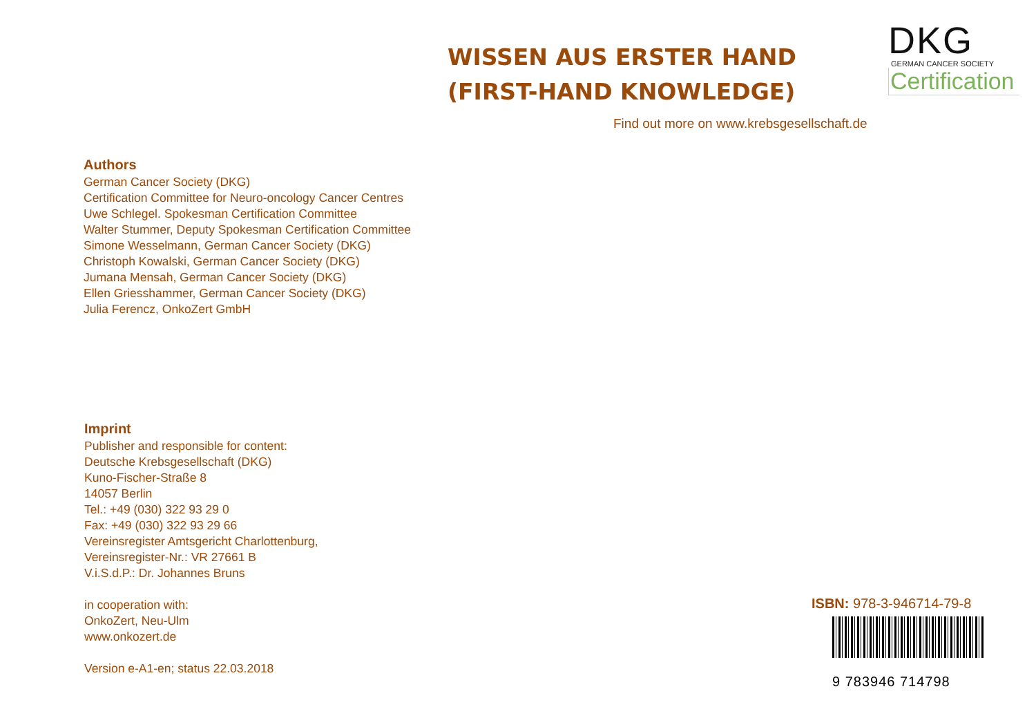WISSEN AUS ERSTER HAND
(FIRST-HAND KNOWLEDGE)
DKG
GERMAN CANCER SOCIETY
Certification
Find out more on www.krebsgesellschaft.de
Authors
German Cancer Society (DKG)
Certification Committee for Neuro-oncology Cancer Centres
Uwe Schlegel. Spokesman Certification Committee
Walter Stummer, Deputy Spokesman Certification Committee
Simone Wesselmann, German Cancer Society (DKG)
Christoph Kowalski, German Cancer Society (DKG)
Jumana Mensah, German Cancer Society (DKG)
Ellen Griesshammer, German Cancer Society (DKG)
Julia Ferencz, OnkoZert GmbH
Imprint
Publisher and responsible for content:
Deutsche Krebsgesellschaft (DKG)
Kuno-Fischer-Straße 8
14057 Berlin
Tel.: +49 (030) 322 93 29 0
Fax: +49 (030) 322 93 29 66
Vereinsregister Amtsgericht Charlottenburg,
Vereinsregister-Nr.: VR 27661 B
V.i.S.d.P.: Dr. Johannes Bruns
in cooperation with:
OnkoZert, Neu-Ulm
www.onkozert.de
Version e-A1-en; status 22.03.2018
ISBN: 978-3-946714-79-8
9 783946 714798